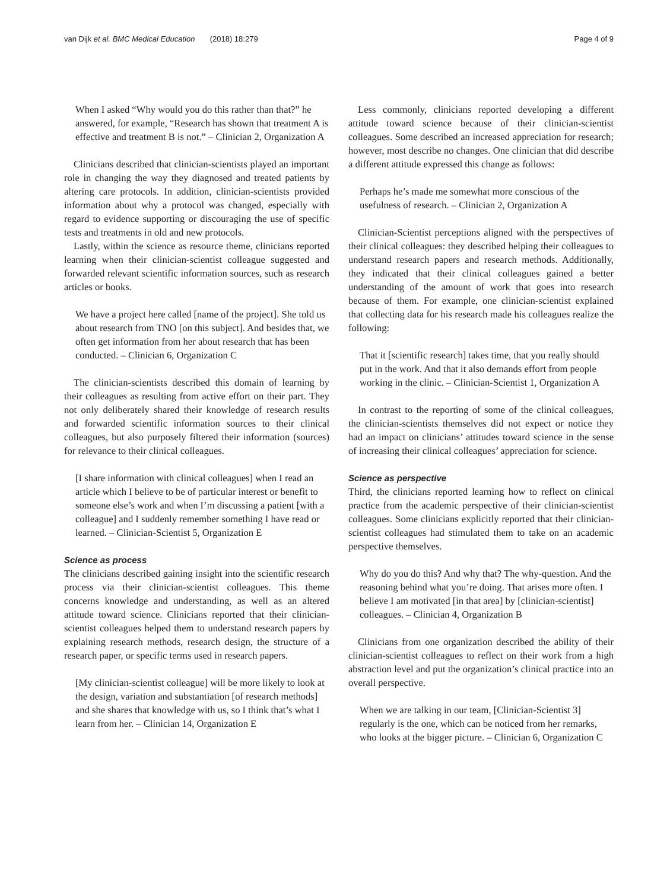van Dijk et al. BMC Medical Education (2018) 18:279 Page 4 of 9
When I asked “Why would you do this rather than that?” he answered, for example, “Research has shown that treatment A is effective and treatment B is not.” – Clinician 2, Organization A
Clinicians described that clinician-scientists played an important role in changing the way they diagnosed and treated patients by altering care protocols. In addition, clinician-scientists provided information about why a protocol was changed, especially with regard to evidence supporting or discouraging the use of specific tests and treatments in old and new protocols.
Lastly, within the science as resource theme, clinicians reported learning when their clinician-scientist colleague suggested and forwarded relevant scientific information sources, such as research articles or books.
We have a project here called [name of the project]. She told us about research from TNO [on this subject]. And besides that, we often get information from her about research that has been conducted. – Clinician 6, Organization C
The clinician-scientists described this domain of learning by their colleagues as resulting from active effort on their part. They not only deliberately shared their knowledge of research results and forwarded scientific information sources to their clinical colleagues, but also purposely filtered their information (sources) for relevance to their clinical colleagues.
[I share information with clinical colleagues] when I read an article which I believe to be of particular interest or benefit to someone else’s work and when I’m discussing a patient [with a colleague] and I suddenly remember something I have read or learned. – Clinician-Scientist 5, Organization E
Science as process
The clinicians described gaining insight into the scientific research process via their clinician-scientist colleagues. This theme concerns knowledge and understanding, as well as an altered attitude toward science. Clinicians reported that their clinician-scientist colleagues helped them to understand research papers by explaining research methods, research design, the structure of a research paper, or specific terms used in research papers.
[My clinician-scientist colleague] will be more likely to look at the design, variation and substantiation [of research methods] and she shares that knowledge with us, so I think that’s what I learn from her. – Clinician 14, Organization E
Less commonly, clinicians reported developing a different attitude toward science because of their clinician-scientist colleagues. Some described an increased appreciation for research; however, most describe no changes. One clinician that did describe a different attitude expressed this change as follows:
Perhaps he’s made me somewhat more conscious of the usefulness of research. – Clinician 2, Organization A
Clinician-Scientist perceptions aligned with the perspectives of their clinical colleagues: they described helping their colleagues to understand research papers and research methods. Additionally, they indicated that their clinical colleagues gained a better understanding of the amount of work that goes into research because of them. For example, one clinician-scientist explained that collecting data for his research made his colleagues realize the following:
That it [scientific research] takes time, that you really should put in the work. And that it also demands effort from people working in the clinic. – Clinician-Scientist 1, Organization A
In contrast to the reporting of some of the clinical colleagues, the clinician-scientists themselves did not expect or notice they had an impact on clinicians’ attitudes toward science in the sense of increasing their clinical colleagues’ appreciation for science.
Science as perspective
Third, the clinicians reported learning how to reflect on clinical practice from the academic perspective of their clinician-scientist colleagues. Some clinicians explicitly reported that their clinician-scientist colleagues had stimulated them to take on an academic perspective themselves.
Why do you do this? And why that? The why-question. And the reasoning behind what you’re doing. That arises more often. I believe I am motivated [in that area] by [clinician-scientist] colleagues. – Clinician 4, Organization B
Clinicians from one organization described the ability of their clinician-scientist colleagues to reflect on their work from a high abstraction level and put the organization’s clinical practice into an overall perspective.
When we are talking in our team, [Clinician-Scientist 3] regularly is the one, which can be noticed from her remarks, who looks at the bigger picture. – Clinician 6, Organization C